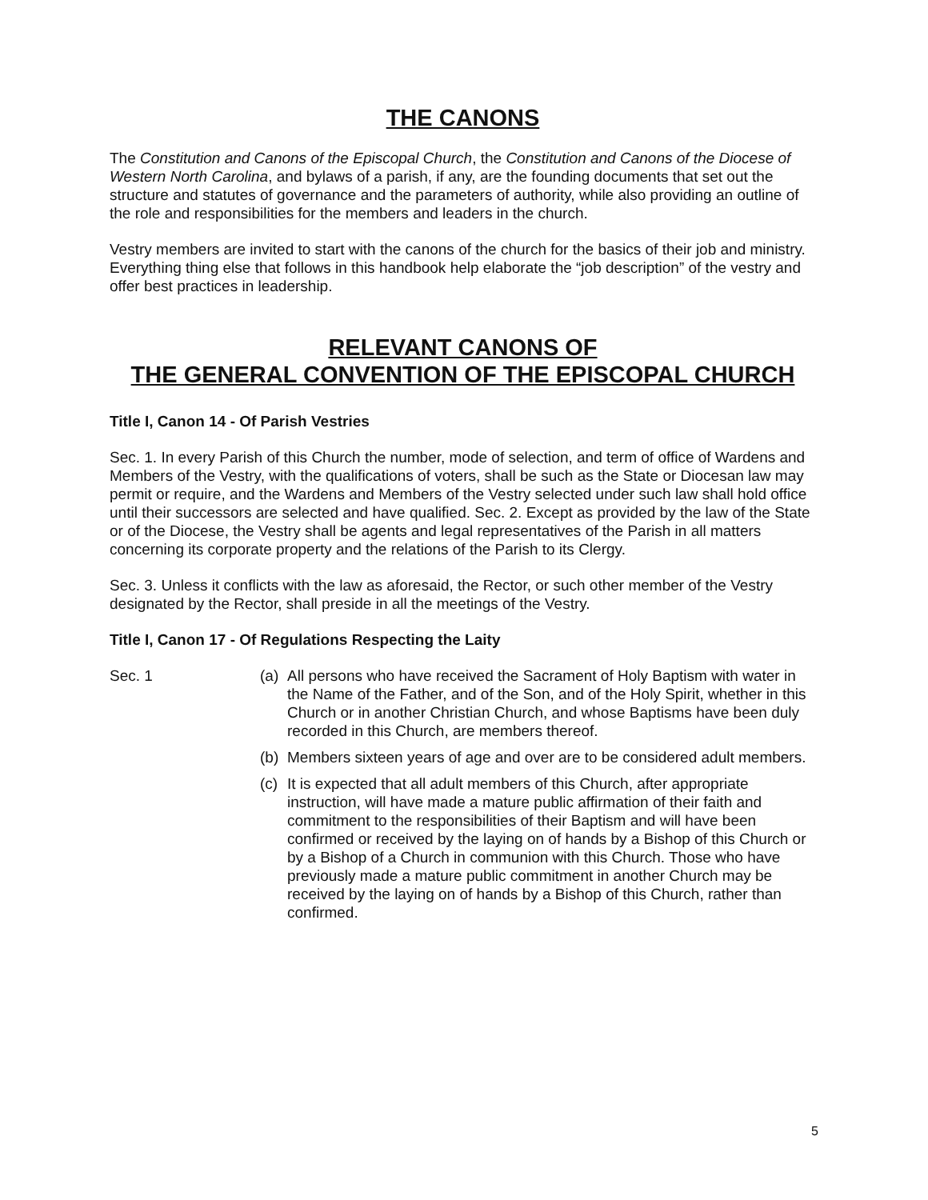THE CANONS
The Constitution and Canons of the Episcopal Church, the Constitution and Canons of the Diocese of Western North Carolina, and bylaws of a parish, if any, are the founding documents that set out the structure and statutes of governance and the parameters of authority, while also providing an outline of the role and responsibilities for the members and leaders in the church.
Vestry members are invited to start with the canons of the church for the basics of their job and ministry. Everything thing else that follows in this handbook help elaborate the “job description” of the vestry and offer best practices in leadership.
RELEVANT CANONS OF
THE GENERAL CONVENTION OF THE EPISCOPAL CHURCH
Title I, Canon 14 - Of Parish Vestries
Sec. 1. In every Parish of this Church the number, mode of selection, and term of office of Wardens and Members of the Vestry, with the qualifications of voters, shall be such as the State or Diocesan law may permit or require, and the Wardens and Members of the Vestry selected under such law shall hold office until their successors are selected and have qualified. Sec. 2. Except as provided by the law of the State or of the Diocese, the Vestry shall be agents and legal representatives of the Parish in all matters concerning its corporate property and the relations of the Parish to its Clergy.
Sec. 3. Unless it conflicts with the law as aforesaid, the Rector, or such other member of the Vestry designated by the Rector, shall preside in all the meetings of the Vestry.
Title I, Canon 17 - Of Regulations Respecting the Laity
Sec. 1 (a)
All persons who have received the Sacrament of Holy Baptism with water in the Name of the Father, and of the Son, and of the Holy Spirit, whether in this Church or in another Christian Church, and whose Baptisms have been duly recorded in this Church, are members thereof.
(b)
Members sixteen years of age and over are to be considered adult members.
(c)
It is expected that all adult members of this Church, after appropriate instruction, will have made a mature public affirmation of their faith and commitment to the responsibilities of their Baptism and will have been confirmed or received by the laying on of hands by a Bishop of this Church or by a Bishop of a Church in communion with this Church. Those who have previously made a mature public commitment in another Church may be received by the laying on of hands by a Bishop of this Church, rather than confirmed.
5